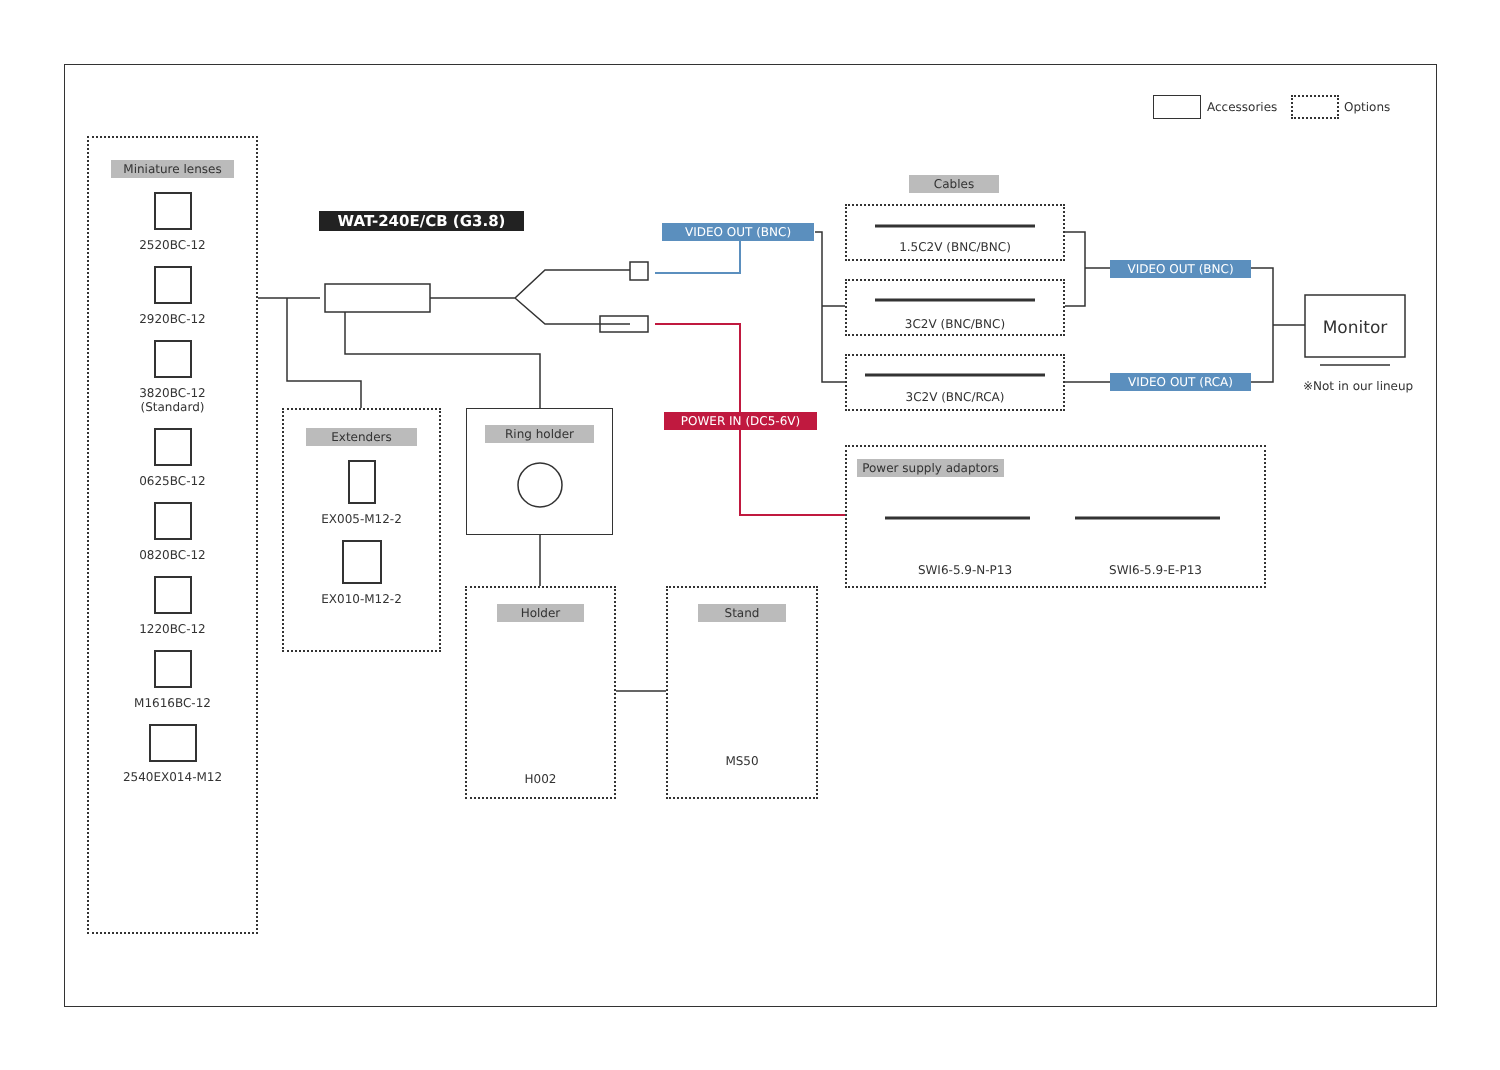Accessories Options
Miniature lenses
2520BC-12
2920BC-12
3820BC-12
(Standard)
0625BC-12
0820BC-12
1220BC-12
M1616BC-12
2540EX014-M12
WAT-240E/CB (G3.8)
Extenders
EX005-M12-2
EX010-M12-2
Ring holder
Holder
H002
Stand
MS50
VIDEO OUT (BNC)
POWER IN (DC5-6V)
Cables
1.5C2V (BNC/BNC)
3C2V (BNC/BNC)
3C2V (BNC/RCA)
VIDEO OUT (BNC)
VIDEO OUT (RCA)
Monitor
※Not in our lineup
Power supply adaptors
SWI6-5.9-N-P13 SWI6-5.9-E-P13